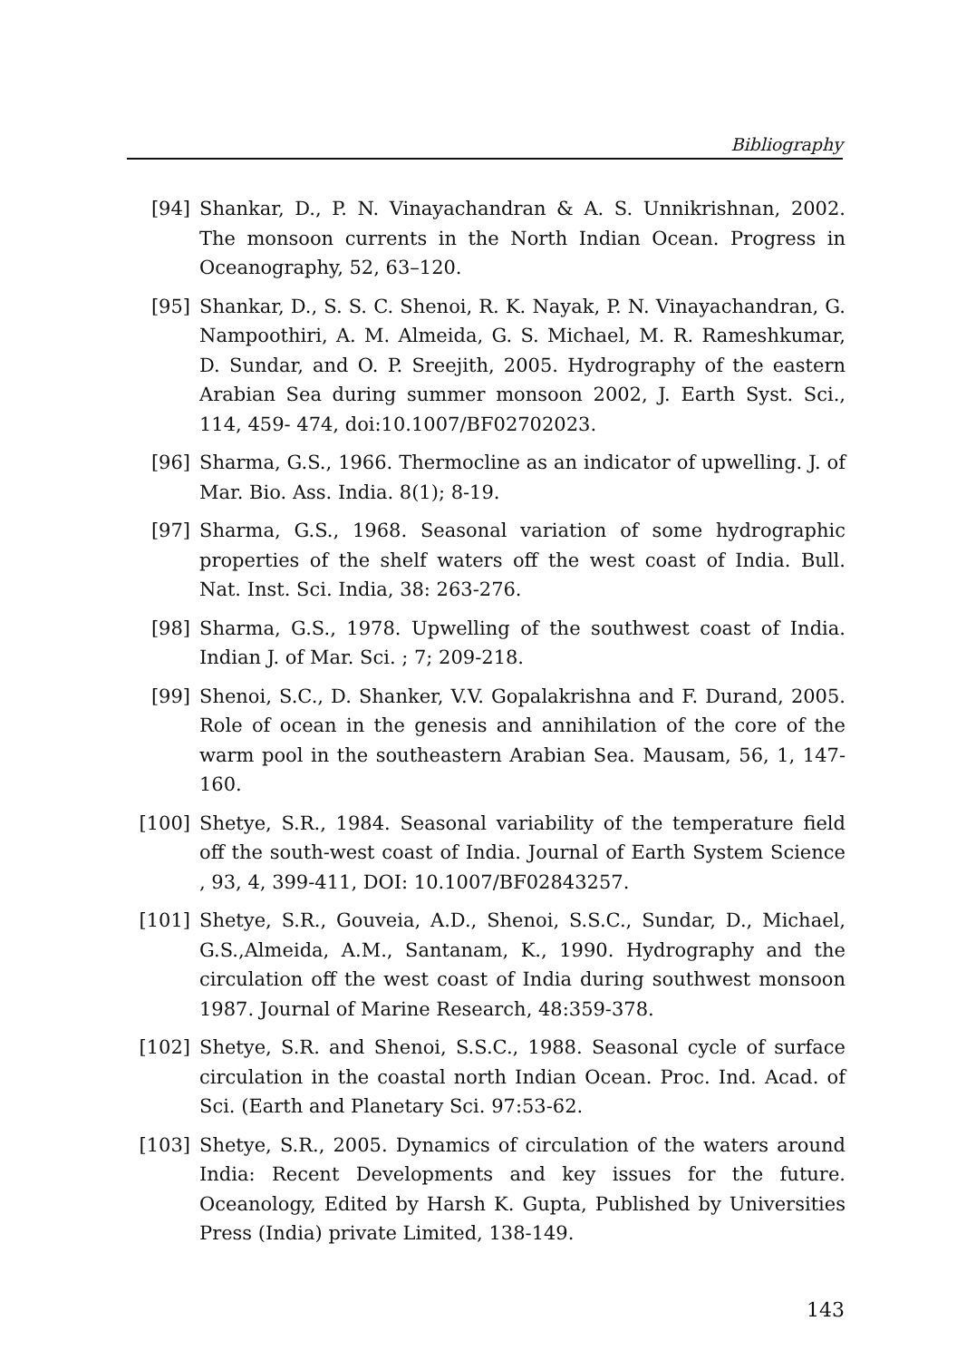Bibliography
[94] Shankar, D., P. N. Vinayachandran & A. S. Unnikrishnan, 2002. The monsoon currents in the North Indian Ocean. Progress in Oceanography, 52, 63–120.
[95] Shankar, D., S. S. C. Shenoi, R. K. Nayak, P. N. Vinayachandran, G. Nampoothiri, A. M. Almeida, G. S. Michael, M. R. Rameshkumar, D. Sundar, and O. P. Sreejith, 2005. Hydrography of the eastern Arabian Sea during summer monsoon 2002, J. Earth Syst. Sci., 114, 459- 474, doi:10.1007/BF02702023.
[96] Sharma, G.S., 1966. Thermocline as an indicator of upwelling. J. of Mar. Bio. Ass. India. 8(1); 8-19.
[97] Sharma, G.S., 1968. Seasonal variation of some hydrographic properties of the shelf waters off the west coast of India. Bull. Nat. Inst. Sci. India, 38: 263-276.
[98] Sharma, G.S., 1978. Upwelling of the southwest coast of India. Indian J. of Mar. Sci. ; 7; 209-218.
[99] Shenoi, S.C., D. Shanker, V.V. Gopalakrishna and F. Durand, 2005. Role of ocean in the genesis and annihilation of the core of the warm pool in the southeastern Arabian Sea. Mausam, 56, 1, 147-160.
[100]
Shetye, S.R., 1984. Seasonal variability of the temperature field off the south-west coast of India. Journal of Earth System Science , 93, 4, 399-411, DOI: 10.1007/BF02843257.
[101]
Shetye, S.R., Gouveia, A.D., Shenoi, S.S.C., Sundar, D., Michael, G.S.,Almeida, A.M., Santanam, K., 1990. Hydrography and the circulation off the west coast of India during southwest monsoon 1987. Journal of Marine Research, 48:359-378.
[102]
Shetye, S.R. and Shenoi, S.S.C., 1988. Seasonal cycle of surface circulation in the coastal north Indian Ocean. Proc. Ind. Acad. of Sci. (Earth and Planetary Sci. 97:53-62.
[103]
Shetye, S.R., 2005. Dynamics of circulation of the waters around India: Recent Developments and key issues for the future. Oceanology, Edited by Harsh K. Gupta, Published by Universities Press (India) private Limited, 138-149.
143